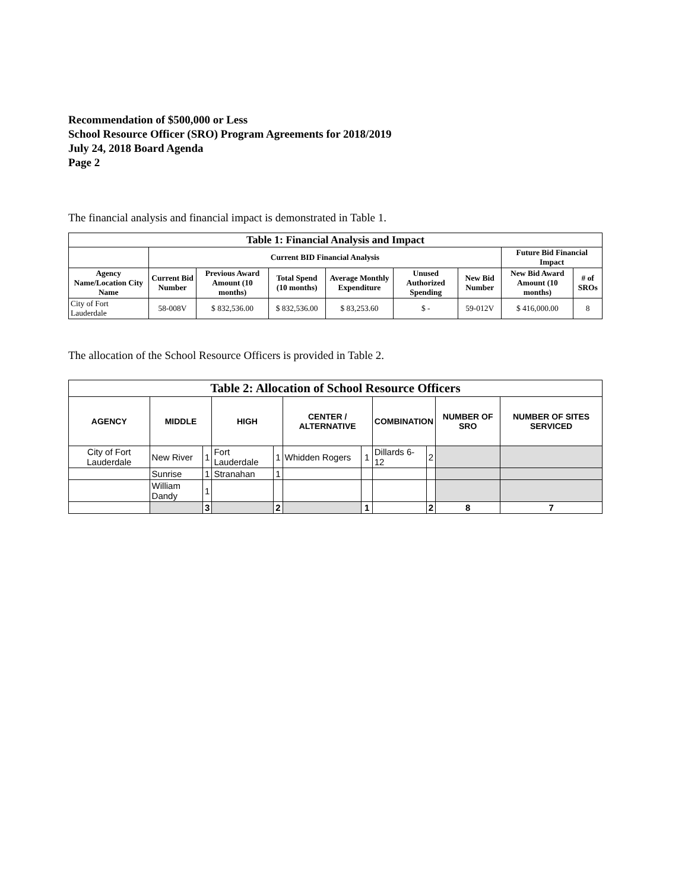Recommendation of $500,000 or Less
School Resource Officer (SRO) Program Agreements for 2018/2019
July 24, 2018 Board Agenda
Page 2
The financial analysis and financial impact is demonstrated in Table 1.
| Table 1: Financial Analysis and Impact | | | | | | | | |
| --- | --- | --- | --- | --- | --- | --- | --- | --- |
| | Current BID Financial Analysis | | | | | | Future Bid Financial Impact | |
| Agency Name/Location City Name | Current Bid Number | Previous Award Amount (10 months) | Total Spend (10 months) | Average Monthly Expenditure | Unused Authorized Spending | New Bid Number | New Bid Award Amount (10 months) | # of SROs |
| City of Fort Lauderdale | 58-008V | $ 832,536.00 | $ 832,536.00 | $ 83,253.60 | $ - | 59-012V | $ 416,000.00 | 8 |
The allocation of the School Resource Officers is provided in Table 2.
| Table 2: Allocation of School Resource Officers | | | | | | | | | | |
| AGENCY | MIDDLE | | HIGH | | CENTER / ALTERNATIVE | | COMBINATION | | NUMBER OF SRO | NUMBER OF SITES SERVICED |
| City of Fort Lauderdale | New River | 1 | Fort Lauderdale | 1 | Whidden Rogers | 1 | Dillards 6-12 | 2 | | |
| | Sunrise | 1 | Stranahan | 1 | | | | | | |
| | William Dandy | 1 | | | | | | | | |
| | | 3 | | 2 | | 1 | | 2 | 8 | 7 |